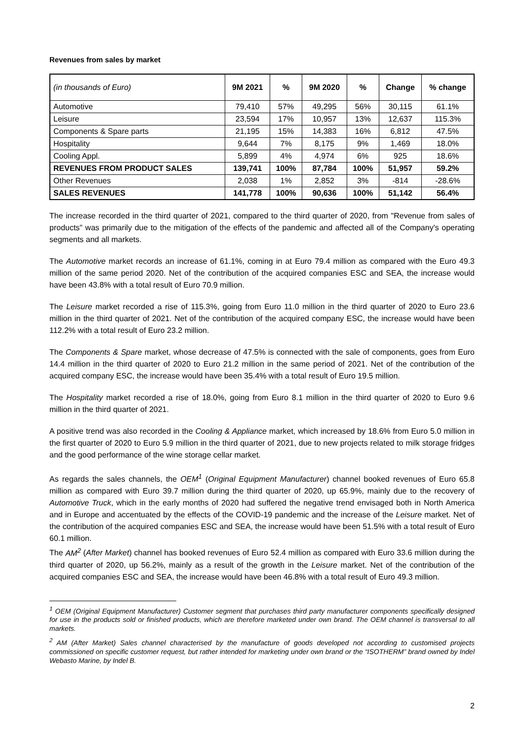Revenues from sales by market
| (in thousands of Euro) | 9M 2021 | % | 9M 2020 | % | Change | % change |
| --- | --- | --- | --- | --- | --- | --- |
| Automotive | 79,410 | 57% | 49,295 | 56% | 30,115 | 61.1% |
| Leisure | 23,594 | 17% | 10,957 | 13% | 12,637 | 115.3% |
| Components & Spare parts | 21,195 | 15% | 14,383 | 16% | 6,812 | 47.5% |
| Hospitality | 9,644 | 7% | 8,175 | 9% | 1,469 | 18.0% |
| Cooling Appl. | 5,899 | 4% | 4,974 | 6% | 925 | 18.6% |
| REVENUES FROM PRODUCT SALES | 139,741 | 100% | 87,784 | 100% | 51,957 | 59.2% |
| Other Revenues | 2,038 | 1% | 2,852 | 3% | -814 | -28.6% |
| SALES REVENUES | 141,778 | 100% | 90,636 | 100% | 51,142 | 56.4% |
The increase recorded in the third quarter of 2021, compared to the third quarter of 2020, from "Revenue from sales of products" was primarily due to the mitigation of the effects of the pandemic and affected all of the Company's operating segments and all markets.
The Automotive market records an increase of 61.1%, coming in at Euro 79.4 million as compared with the Euro 49.3 million of the same period 2020. Net of the contribution of the acquired companies ESC and SEA, the increase would have been 43.8% with a total result of Euro 70.9 million.
The Leisure market recorded a rise of 115.3%, going from Euro 11.0 million in the third quarter of 2020 to Euro 23.6 million in the third quarter of 2021. Net of the contribution of the acquired company ESC, the increase would have been 112.2% with a total result of Euro 23.2 million.
The Components & Spare market, whose decrease of 47.5% is connected with the sale of components, goes from Euro 14.4 million in the third quarter of 2020 to Euro 21.2 million in the same period of 2021. Net of the contribution of the acquired company ESC, the increase would have been 35.4% with a total result of Euro 19.5 million.
The Hospitality market recorded a rise of 18.0%, going from Euro 8.1 million in the third quarter of 2020 to Euro 9.6 million in the third quarter of 2021.
A positive trend was also recorded in the Cooling & Appliance market, which increased by 18.6% from Euro 5.0 million in the first quarter of 2020 to Euro 5.9 million in the third quarter of 2021, due to new projects related to milk storage fridges and the good performance of the wine storage cellar market.
As regards the sales channels, the OEM<sup>1</sup> (Original Equipment Manufacturer) channel booked revenues of Euro 65.8 million as compared with Euro 39.7 million during the third quarter of 2020, up 65.9%, mainly due to the recovery of Automotive Truck, which in the early months of 2020 had suffered the negative trend envisaged both in North America and in Europe and accentuated by the effects of the COVID-19 pandemic and the increase of the Leisure market. Net of the contribution of the acquired companies ESC and SEA, the increase would have been 51.5% with a total result of Euro 60.1 million.
The AM<sup>2</sup> (After Market) channel has booked revenues of Euro 52.4 million as compared with Euro 33.6 million during the third quarter of 2020, up 56.2%, mainly as a result of the growth in the Leisure market. Net of the contribution of the acquired companies ESC and SEA, the increase would have been 46.8% with a total result of Euro 49.3 million.
<sup>1</sup> OEM (Original Equipment Manufacturer) Customer segment that purchases third party manufacturer components specifically designed for use in the products sold or finished products, which are therefore marketed under own brand. The OEM channel is transversal to all markets.
<sup>2</sup> AM (After Market) Sales channel characterised by the manufacture of goods developed not according to customised projects commissioned on specific customer request, but rather intended for marketing under own brand or the “ISOTHERM” brand owned by Indel Webasto Marine, by Indel B.
2